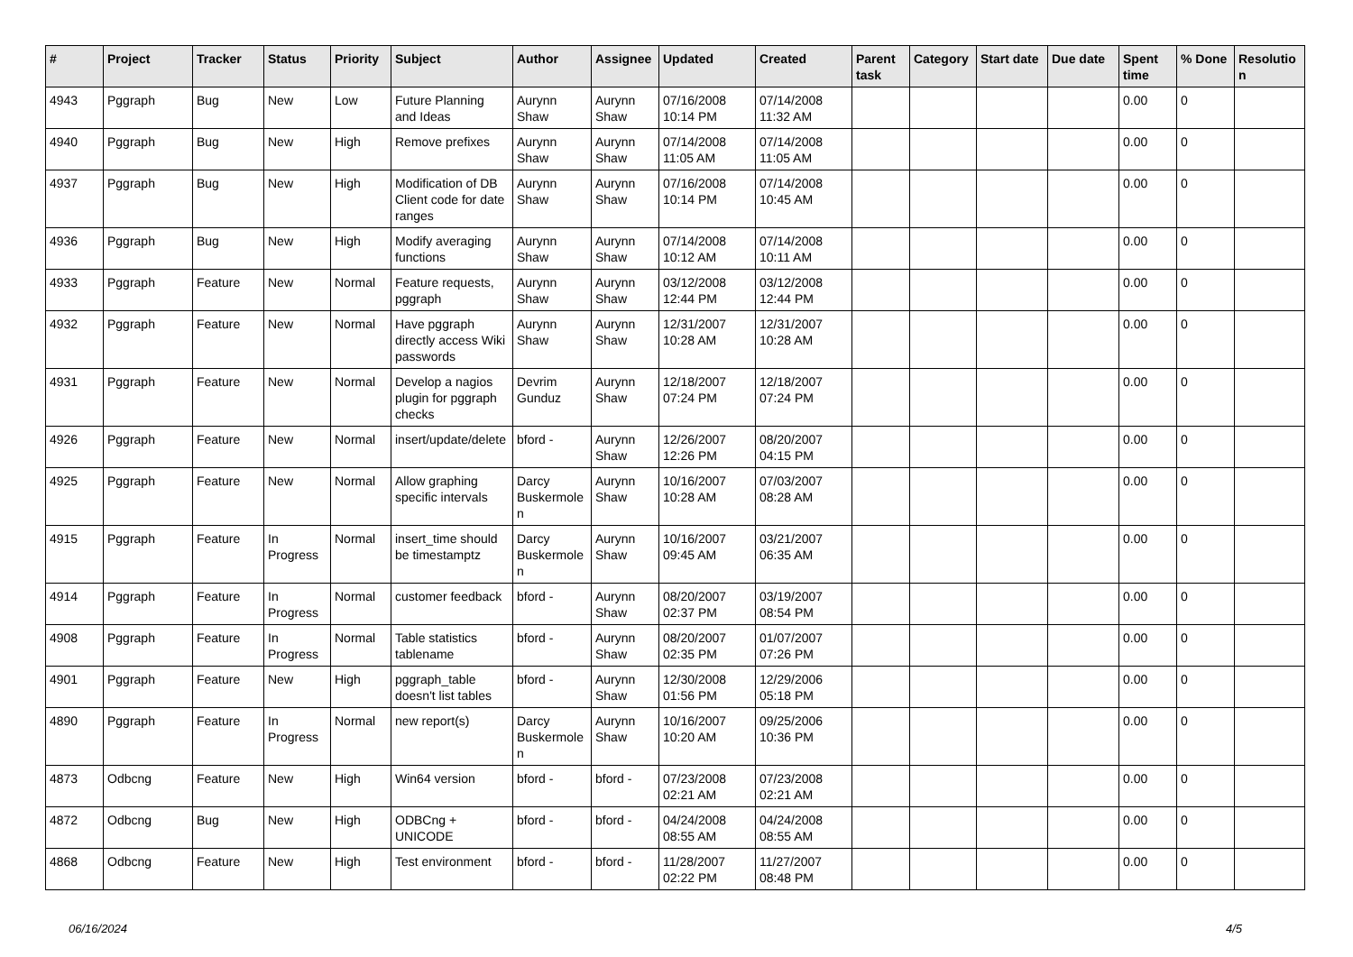| # | Project | Tracker | Status | Priority | Subject | Author | Assignee | Updated | Created | Parent task | Category | Start date | Due date | Spent time | % Done | Resolutio n |
| --- | --- | --- | --- | --- | --- | --- | --- | --- | --- | --- | --- | --- | --- | --- | --- | --- |
| 4943 | Pggraph | Bug | New | Low | Future Planning and Ideas | Aurynn Shaw | Aurynn Shaw | 07/16/2008 10:14 PM | 07/14/2008 11:32 AM | | | | | 0.00 | 0 | |
| 4940 | Pggraph | Bug | New | High | Remove prefixes | Aurynn Shaw | Aurynn Shaw | 07/14/2008 11:05 AM | 07/14/2008 11:05 AM | | | | | 0.00 | 0 | |
| 4937 | Pggraph | Bug | New | High | Modification of DB Client code for date ranges | Aurynn Shaw | Aurynn Shaw | 07/16/2008 10:14 PM | 07/14/2008 10:45 AM | | | | | 0.00 | 0 | |
| 4936 | Pggraph | Bug | New | High | Modify averaging functions | Aurynn Shaw | Aurynn Shaw | 07/14/2008 10:12 AM | 07/14/2008 10:11 AM | | | | | 0.00 | 0 | |
| 4933 | Pggraph | Feature | New | Normal | Feature requests, pggraph | Aurynn Shaw | Aurynn Shaw | 03/12/2008 12:44 PM | 03/12/2008 12:44 PM | | | | | 0.00 | 0 | |
| 4932 | Pggraph | Feature | New | Normal | Have pggraph directly access Wiki passwords | Aurynn Shaw | Aurynn Shaw | 12/31/2007 10:28 AM | 12/31/2007 10:28 AM | | | | | 0.00 | 0 | |
| 4931 | Pggraph | Feature | New | Normal | Develop a nagios plugin for pggraph checks | Devrim Gunduz | Aurynn Shaw | 12/18/2007 07:24 PM | 12/18/2007 07:24 PM | | | | | 0.00 | 0 | |
| 4926 | Pggraph | Feature | New | Normal | insert/update/delete | bford - | Aurynn Shaw | 12/26/2007 12:26 PM | 08/20/2007 04:15 PM | | | | | 0.00 | 0 | |
| 4925 | Pggraph | Feature | New | Normal | Allow graphing specific intervals | Darcy Buskermole n | Aurynn Shaw | 10/16/2007 10:28 AM | 07/03/2007 08:28 AM | | | | | 0.00 | 0 | |
| 4915 | Pggraph | Feature | In Progress | Normal | insert_time should be timestamptz | Darcy Buskermole n | Aurynn Shaw | 10/16/2007 09:45 AM | 03/21/2007 06:35 AM | | | | | 0.00 | 0 | |
| 4914 | Pggraph | Feature | In Progress | Normal | customer feedback | bford - | Aurynn Shaw | 08/20/2007 02:37 PM | 03/19/2007 08:54 PM | | | | | 0.00 | 0 | |
| 4908 | Pggraph | Feature | In Progress | Normal | Table statistics tablename | bford - | Aurynn Shaw | 08/20/2007 02:35 PM | 01/07/2007 07:26 PM | | | | | 0.00 | 0 | |
| 4901 | Pggraph | Feature | New | High | pggraph_table doesn't list tables | bford - | Aurynn Shaw | 12/30/2008 01:56 PM | 12/29/2006 05:18 PM | | | | | 0.00 | 0 | |
| 4890 | Pggraph | Feature | In Progress | Normal | new report(s) | Darcy Buskermole n | Aurynn Shaw | 10/16/2007 10:20 AM | 09/25/2006 10:36 PM | | | | | 0.00 | 0 | |
| 4873 | Odbcng | Feature | New | High | Win64 version | bford - | bford - | 07/23/2008 02:21 AM | 07/23/2008 02:21 AM | | | | | 0.00 | 0 | |
| 4872 | Odbcng | Bug | New | High | ODBCng + UNICODE | bford - | bford - | 04/24/2008 08:55 AM | 04/24/2008 08:55 AM | | | | | 0.00 | 0 | |
| 4868 | Odbcng | Feature | New | High | Test environment | bford - | bford - | 11/28/2007 02:22 PM | 11/27/2007 08:48 PM | | | | | 0.00 | 0 | |
06/16/2024 4/5